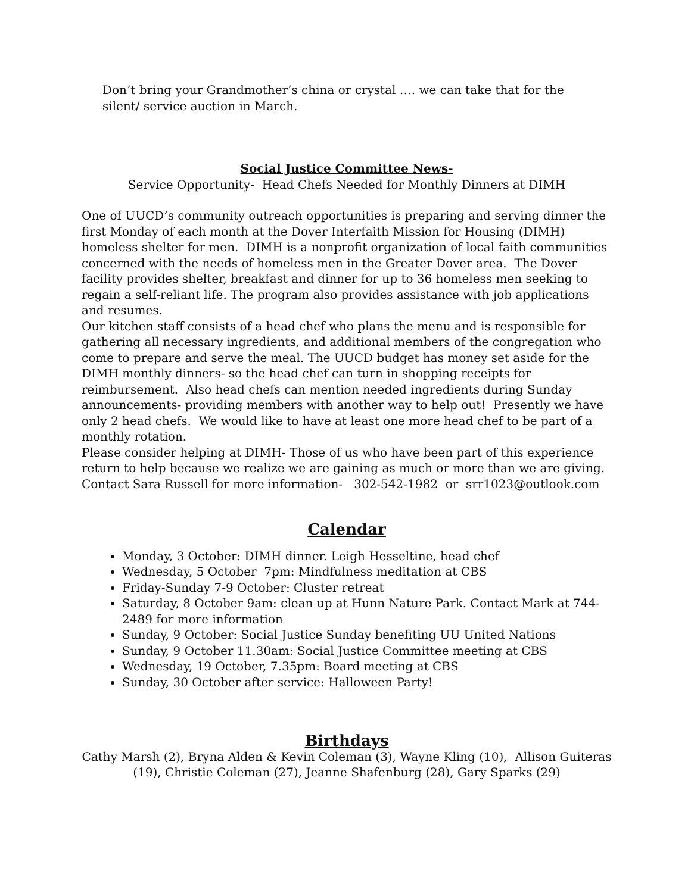Don’t bring your Grandmother’s china or crystal …. we can take that for the silent/ service auction in March.
Social Justice Committee News-
Service Opportunity- Head Chefs Needed for Monthly Dinners at DIMH
One of UUCD’s community outreach opportunities is preparing and serving dinner the first Monday of each month at the Dover Interfaith Mission for Housing (DIMH) homeless shelter for men. DIMH is a nonprofit organization of local faith communities concerned with the needs of homeless men in the Greater Dover area. The Dover facility provides shelter, breakfast and dinner for up to 36 homeless men seeking to regain a self-reliant life. The program also provides assistance with job applications and resumes.
Our kitchen staff consists of a head chef who plans the menu and is responsible for gathering all necessary ingredients, and additional members of the congregation who come to prepare and serve the meal. The UUCD budget has money set aside for the DIMH monthly dinners- so the head chef can turn in shopping receipts for reimbursement. Also head chefs can mention needed ingredients during Sunday announcements- providing members with another way to help out! Presently we have only 2 head chefs. We would like to have at least one more head chef to be part of a monthly rotation.
Please consider helping at DIMH- Those of us who have been part of this experience return to help because we realize we are gaining as much or more than we are giving. Contact Sara Russell for more information- 302-542-1982 or srr1023@outlook.com
Calendar
Monday, 3 October: DIMH dinner. Leigh Hesseltine, head chef
Wednesday, 5 October 7pm: Mindfulness meditation at CBS
Friday-Sunday 7-9 October: Cluster retreat
Saturday, 8 October 9am: clean up at Hunn Nature Park. Contact Mark at 744-2489 for more information
Sunday, 9 October: Social Justice Sunday benefiting UU United Nations
Sunday, 9 October 11.30am: Social Justice Committee meeting at CBS
Wednesday, 19 October, 7.35pm: Board meeting at CBS
Sunday, 30 October after service: Halloween Party!
Birthdays
Cathy Marsh (2), Bryna Alden & Kevin Coleman (3), Wayne Kling (10), Allison Guiteras (19), Christie Coleman (27), Jeanne Shafenburg (28), Gary Sparks (29)